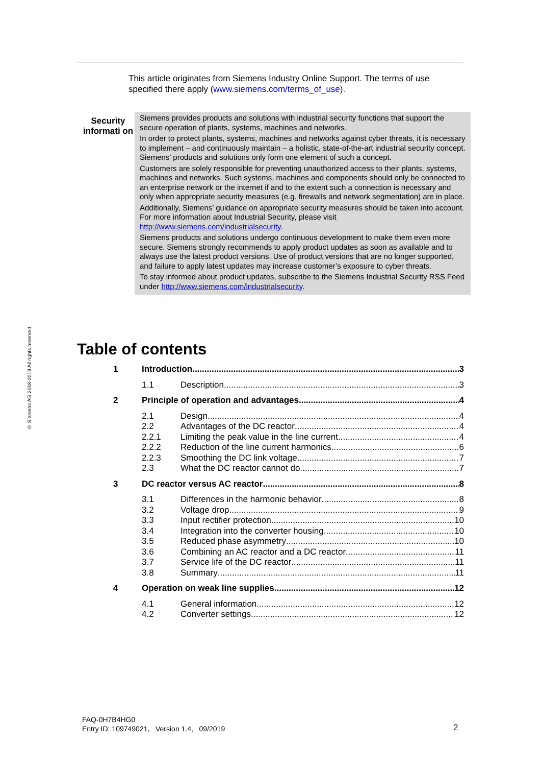© Siemens AG 2018-2019 All rights reserved
This article originates from Siemens Industry Online Support. The terms of use specified there apply (www.siemens.com/terms_of_use).
Security informati on
Siemens provides products and solutions with industrial security functions that support the secure operation of plants, systems, machines and networks.
In order to protect plants, systems, machines and networks against cyber threats, it is necessary to implement – and continuously maintain – a holistic, state-of-the-art industrial security concept. Siemens’ products and solutions only form one element of such a concept.
Customers are solely responsible for preventing unauthorized access to their plants, systems, machines and networks. Such systems, machines and components should only be connected to an enterprise network or the internet if and to the extent such a connection is necessary and only when appropriate security measures (e.g. firewalls and network segmentation) are in place.
Additionally, Siemens’ guidance on appropriate security measures should be taken into account. For more information about Industrial Security, please visit http://www.siemens.com/industrialsecurity.
Siemens products and solutions undergo continuous development to make them even more secure. Siemens strongly recommends to apply product updates as soon as available and to always use the latest product versions. Use of product versions that are no longer supported, and failure to apply latest updates may increase customer’s exposure to cyber threats.
To stay informed about product updates, subscribe to the Siemens Industrial Security RSS Feed under http://www.siemens.com/industrialsecurity.
Table of contents
1 Introduction 3
1.1 Description 3
2 Principle of operation and advantages 4
2.1 Design 4
2.2 Advantages of the DC reactor 4
2.2.1 Limiting the peak value in the line current 4
2.2.2 Reduction of the line current harmonics 6
2.2.3 Smoothing the DC link voltage 7
2.3 What the DC reactor cannot do 7
3 DC reactor versus AC reactor 8
3.1 Differences in the harmonic behavior 8
3.2 Voltage drop 9
3.3 Input rectifier protection 10
3.4 Integration into the converter housing 10
3.5 Reduced phase asymmetry 10
3.6 Combining an AC reactor and a DC reactor 11
3.7 Service life of the DC reactor 11
3.8 Summary 11
4 Operation on weak line supplies 12
4.1 General information 12
4.2 Converter settings 12
FAQ-0H7B4HG0
Entry ID: 109749021, Version 1.4, 09/2019
2